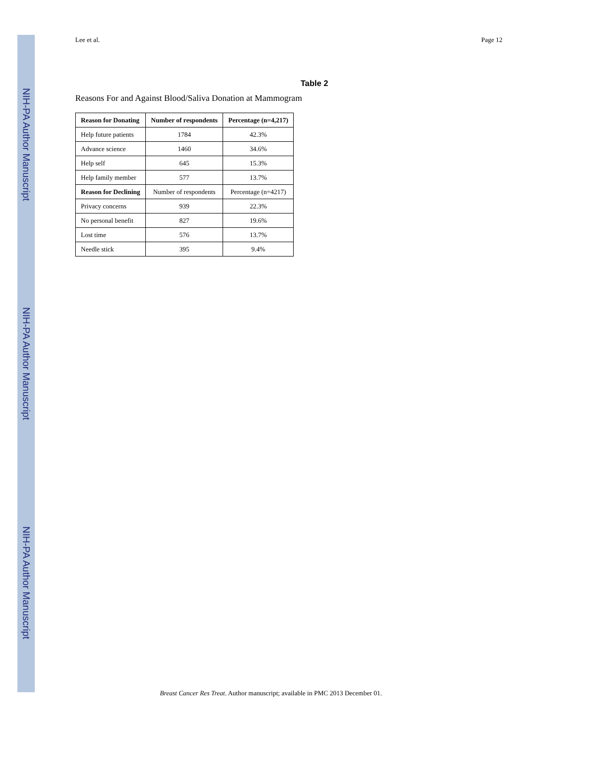NIH-PA Author Manuscript
NIH-PA Author Manuscript
NIH-PA Author Manuscript
Lee et al. Page 12
Table 2
Reasons For and Against Blood/Saliva Donation at Mammogram
| Reason for Donating | Number of respondents | Percentage (n=4,217) |
| --- | --- | --- |
| Help future patients | 1784 | 42.3% |
| Advance science | 1460 | 34.6% |
| Help self | 645 | 15.3% |
| Help family member | 577 | 13.7% |
| Reason for Declining | Number of respondents | Percentage (n=4217) |
| Privacy concerns | 939 | 22.3% |
| No personal benefit | 827 | 19.6% |
| Lost time | 576 | 13.7% |
| Needle stick | 395 | 9.4% |
Breast Cancer Res Treat. Author manuscript; available in PMC 2013 December 01.